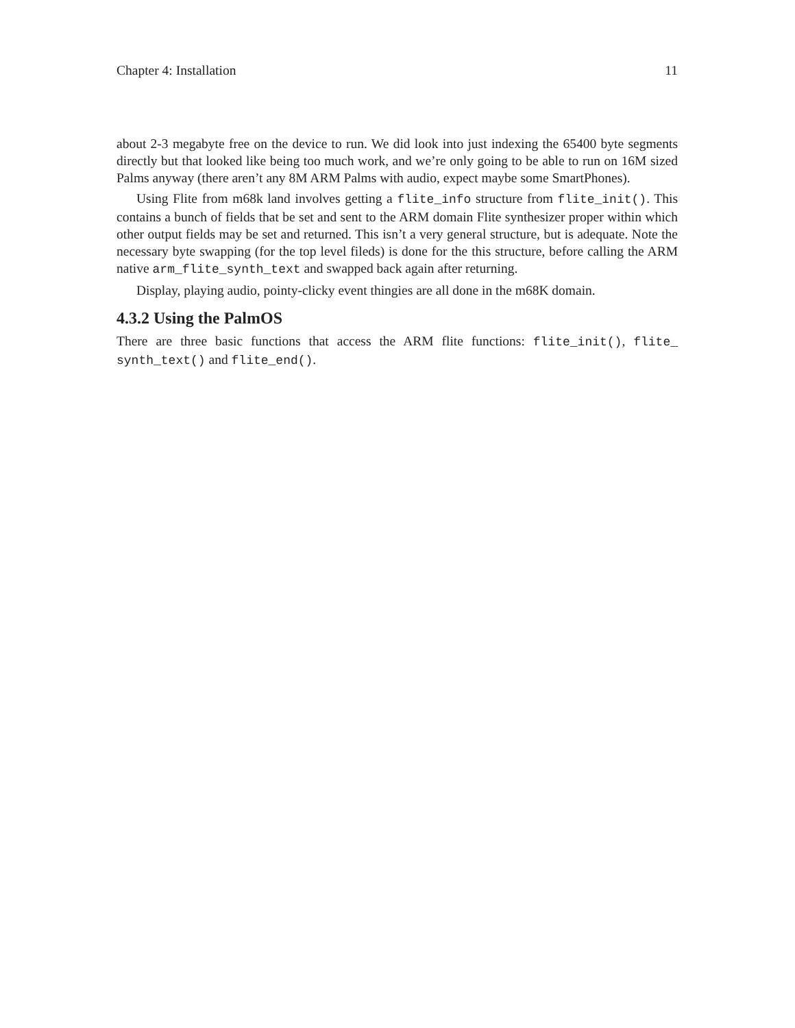Chapter 4: Installation 11
about 2-3 megabyte free on the device to run. We did look into just indexing the 65400 byte segments directly but that looked like being too much work, and we’re only going to be able to run on 16M sized Palms anyway (there aren’t any 8M ARM Palms with audio, expect maybe some SmartPhones).
Using Flite from m68k land involves getting a flite_info structure from flite_init(). This contains a bunch of fields that be set and sent to the ARM domain Flite synthesizer proper within which other output fields may be set and returned. This isn’t a very general structure, but is adequate. Note the necessary byte swapping (for the top level fileds) is done for the this structure, before calling the ARM native arm_flite_synth_text and swapped back again after returning.
Display, playing audio, pointy-clicky event thingies are all done in the m68K domain.
4.3.2 Using the PalmOS
There are three basic functions that access the ARM flite functions: flite_init(), flite_ synth_text() and flite_end().